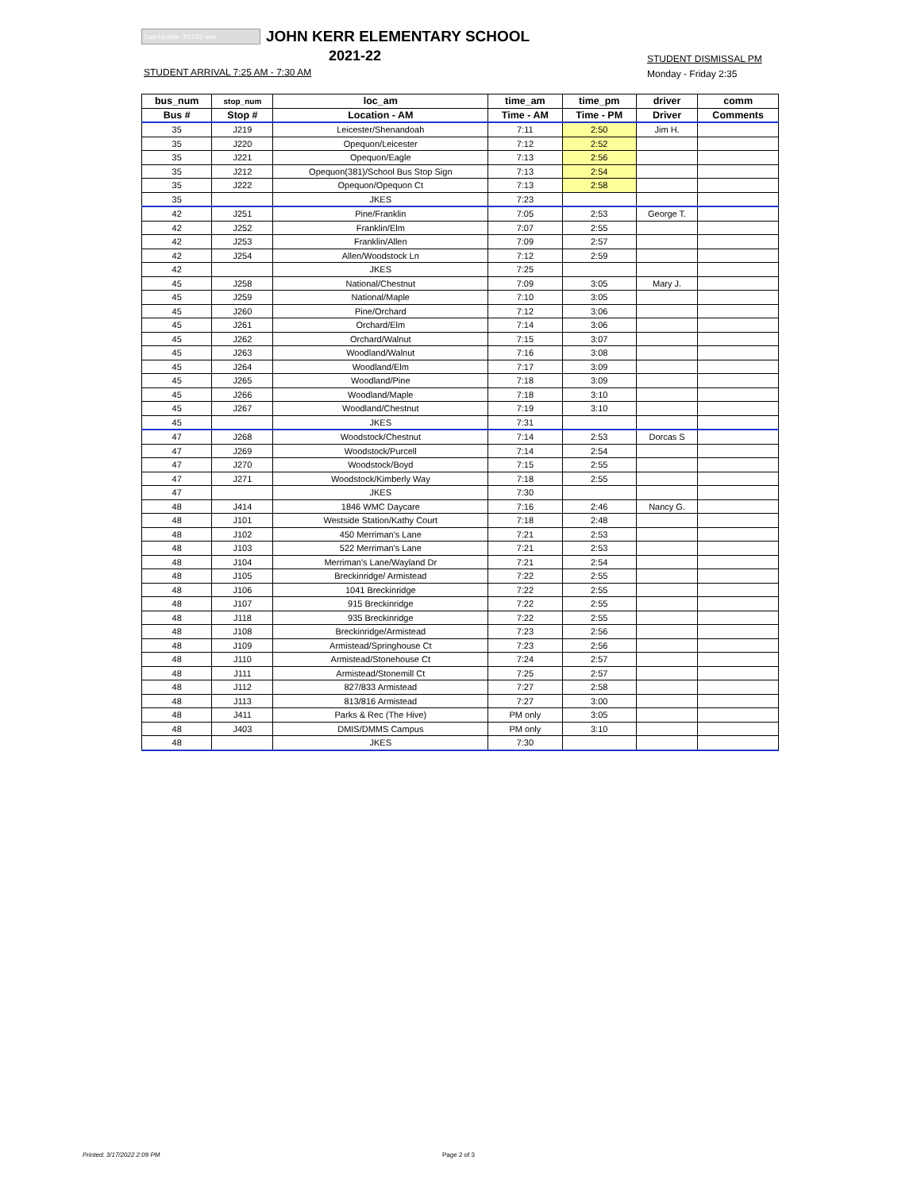Last Update: 3/11/22 saw JOHN KERR ELEMENTARY SCHOOL
2021-22
STUDENT ARRIVAL 7:25 AM - 7:30 AM
STUDENT DISMISSAL PM
Monday - Friday 2:35
| bus_num | stop_num | loc_am | time_am | time_pm | driver | comm |
| --- | --- | --- | --- | --- | --- | --- |
| Bus # | Stop # | Location - AM | Time - AM | Time - PM | Driver | Comments |
| 35 | J219 | Leicester/Shenandoah | 7:11 | 2:50 | Jim H. | |
| 35 | J220 | Opequon/Leicester | 7:12 | 2:52 | | |
| 35 | J221 | Opequon/Eagle | 7:13 | 2:56 | | |
| 35 | J212 | Opequon(381)/School Bus Stop Sign | 7:13 | 2:54 | | |
| 35 | J222 | Opequon/Opequon Ct | 7:13 | 2:58 | | |
| 35 | | JKES | 7:23 | | | |
| 42 | J251 | Pine/Franklin | 7:05 | 2:53 | George T. | |
| 42 | J252 | Franklin/Elm | 7:07 | 2:55 | | |
| 42 | J253 | Franklin/Allen | 7:09 | 2:57 | | |
| 42 | J254 | Allen/Woodstock Ln | 7:12 | 2:59 | | |
| 42 | | JKES | 7:25 | | | |
| 45 | J258 | National/Chestnut | 7:09 | 3:05 | Mary J. | |
| 45 | J259 | National/Maple | 7:10 | 3:05 | | |
| 45 | J260 | Pine/Orchard | 7:12 | 3:06 | | |
| 45 | J261 | Orchard/Elm | 7:14 | 3:06 | | |
| 45 | J262 | Orchard/Walnut | 7:15 | 3:07 | | |
| 45 | J263 | Woodland/Walnut | 7:16 | 3:08 | | |
| 45 | J264 | Woodland/Elm | 7:17 | 3:09 | | |
| 45 | J265 | Woodland/Pine | 7:18 | 3:09 | | |
| 45 | J266 | Woodland/Maple | 7:18 | 3:10 | | |
| 45 | J267 | Woodland/Chestnut | 7:19 | 3:10 | | |
| 45 | | JKES | 7:31 | | | |
| 47 | J268 | Woodstock/Chestnut | 7:14 | 2:53 | Dorcas S | |
| 47 | J269 | Woodstock/Purcell | 7:14 | 2:54 | | |
| 47 | J270 | Woodstock/Boyd | 7:15 | 2:55 | | |
| 47 | J271 | Woodstock/Kimberly Way | 7:18 | 2:55 | | |
| 47 | | JKES | 7:30 | | | |
| 48 | J414 | 1846 WMC Daycare | 7:16 | 2:46 | Nancy G. | |
| 48 | J101 | Westside Station/Kathy Court | 7:18 | 2:48 | | |
| 48 | J102 | 450 Merriman's Lane | 7:21 | 2:53 | | |
| 48 | J103 | 522 Merriman's Lane | 7:21 | 2:53 | | |
| 48 | J104 | Merriman's Lane/Wayland Dr | 7:21 | 2:54 | | |
| 48 | J105 | Breckinridge/ Armistead | 7:22 | 2:55 | | |
| 48 | J106 | 1041 Breckinridge | 7:22 | 2:55 | | |
| 48 | J107 | 915 Breckinridge | 7:22 | 2:55 | | |
| 48 | J118 | 935 Breckinridge | 7:22 | 2:55 | | |
| 48 | J108 | Breckinridge/Armistead | 7:23 | 2:56 | | |
| 48 | J109 | Armistead/Springhouse Ct | 7:23 | 2:56 | | |
| 48 | J110 | Armistead/Stonehouse Ct | 7:24 | 2:57 | | |
| 48 | J111 | Armistead/Stonemill Ct | 7:25 | 2:57 | | |
| 48 | J112 | 827/833 Armistead | 7:27 | 2:58 | | |
| 48 | J113 | 813/816 Armistead | 7:27 | 3:00 | | |
| 48 | J411 | Parks & Rec (The Hive) | PM only | 3:05 | | |
| 48 | J403 | DMIS/DMMS Campus | PM only | 3:10 | | |
| 48 | | JKES | 7:30 | | | |
Printed: 3/17/2022 2:09 PM Page 2 of 3